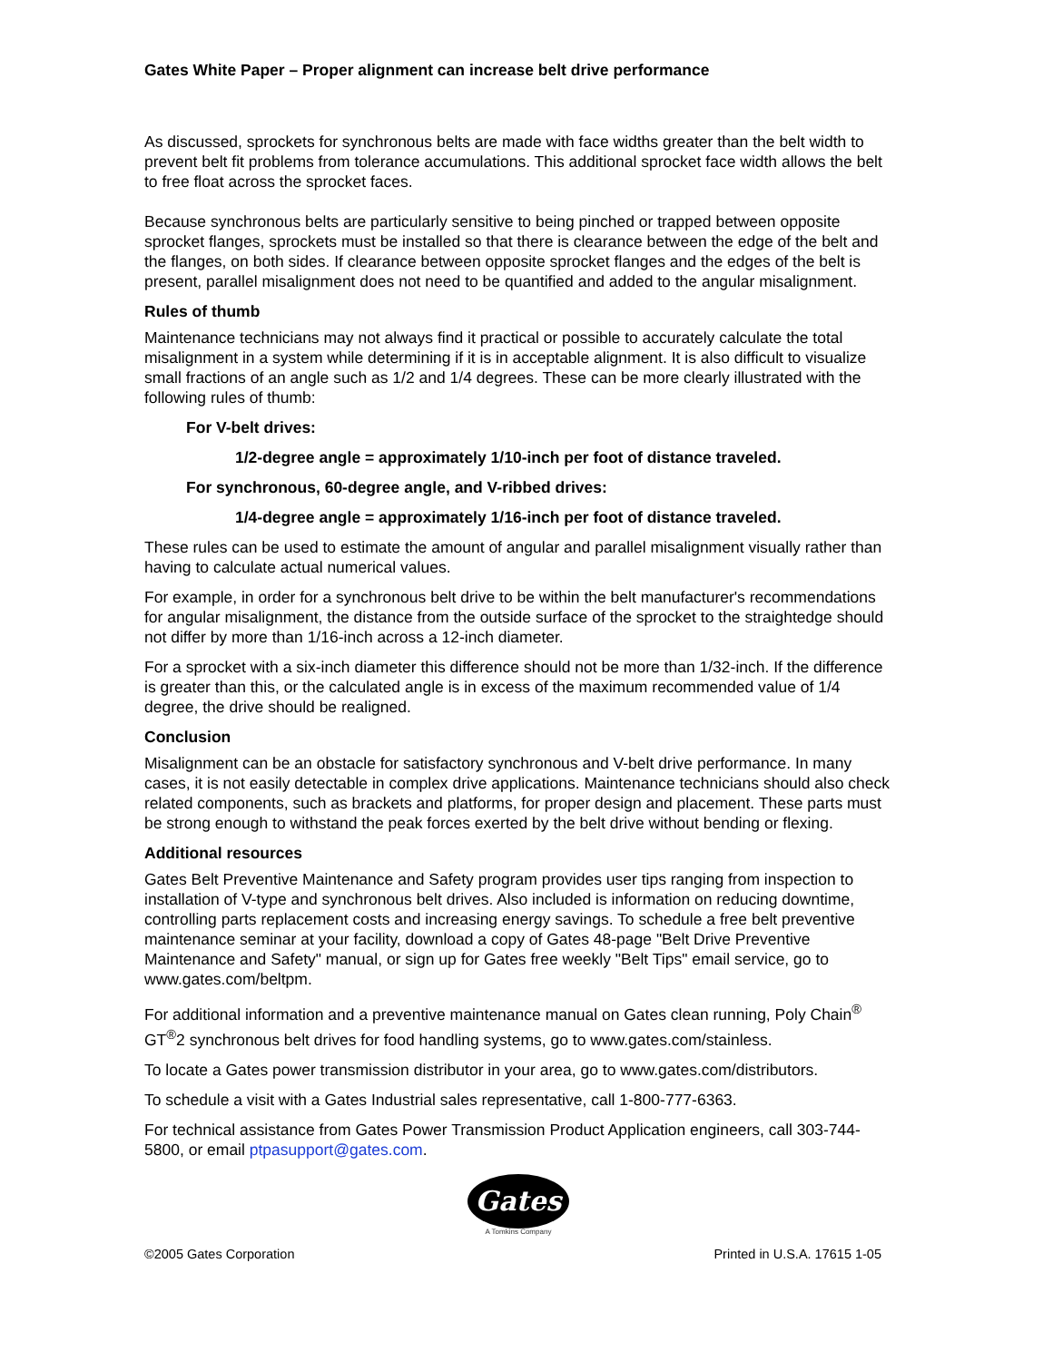Gates White Paper – Proper alignment can increase belt drive performance
As discussed, sprockets for synchronous belts are made with face widths greater than the belt width to prevent belt fit problems from tolerance accumulations. This additional sprocket face width allows the belt to free float across the sprocket faces.
Because synchronous belts are particularly sensitive to being pinched or trapped between opposite sprocket flanges, sprockets must be installed so that there is clearance between the edge of the belt and the flanges, on both sides. If clearance between opposite sprocket flanges and the edges of the belt is present, parallel misalignment does not need to be quantified and added to the angular misalignment.
Rules of thumb
Maintenance technicians may not always find it practical or possible to accurately calculate the total misalignment in a system while determining if it is in acceptable alignment. It is also difficult to visualize small fractions of an angle such as 1/2 and 1/4 degrees. These can be more clearly illustrated with the following rules of thumb:
For V-belt drives:
1/2-degree angle = approximately 1/10-inch per foot of distance traveled.
For synchronous, 60-degree angle, and V-ribbed drives:
1/4-degree angle = approximately 1/16-inch per foot of distance traveled.
These rules can be used to estimate the amount of angular and parallel misalignment visually rather than having to calculate actual numerical values.
For example, in order for a synchronous belt drive to be within the belt manufacturer's recommendations for angular misalignment, the distance from the outside surface of the sprocket to the straightedge should not differ by more than 1/16-inch across a 12-inch diameter.
For a sprocket with a six-inch diameter this difference should not be more than 1/32-inch. If the difference is greater than this, or the calculated angle is in excess of the maximum recommended value of 1/4 degree, the drive should be realigned.
Conclusion
Misalignment can be an obstacle for satisfactory synchronous and V-belt drive performance. In many cases, it is not easily detectable in complex drive applications. Maintenance technicians should also check related components, such as brackets and platforms, for proper design and placement. These parts must be strong enough to withstand the peak forces exerted by the belt drive without bending or flexing.
Additional resources
Gates Belt Preventive Maintenance and Safety program provides user tips ranging from inspection to installation of V-type and synchronous belt drives. Also included is information on reducing downtime, controlling parts replacement costs and increasing energy savings. To schedule a free belt preventive maintenance seminar at your facility, download a copy of Gates 48-page "Belt Drive Preventive Maintenance and Safety" manual, or sign up for Gates free weekly "Belt Tips" email service, go to www.gates.com/beltpm.
For additional information and a preventive maintenance manual on Gates clean running, Poly Chain<sup>®</sup> GT<sup>®</sup>2 synchronous belt drives for food handling systems, go to www.gates.com/stainless.
To locate a Gates power transmission distributor in your area, go to www.gates.com/distributors.
To schedule a visit with a Gates Industrial sales representative, call 1-800-777-6363.
For technical assistance from Gates Power Transmission Product Application engineers, call 303-744-5800, or email ptpasupport@gates.com.
Gates
A Tomkins Company
©2005 Gates Corporation Printed in U.S.A. 17615 1-05